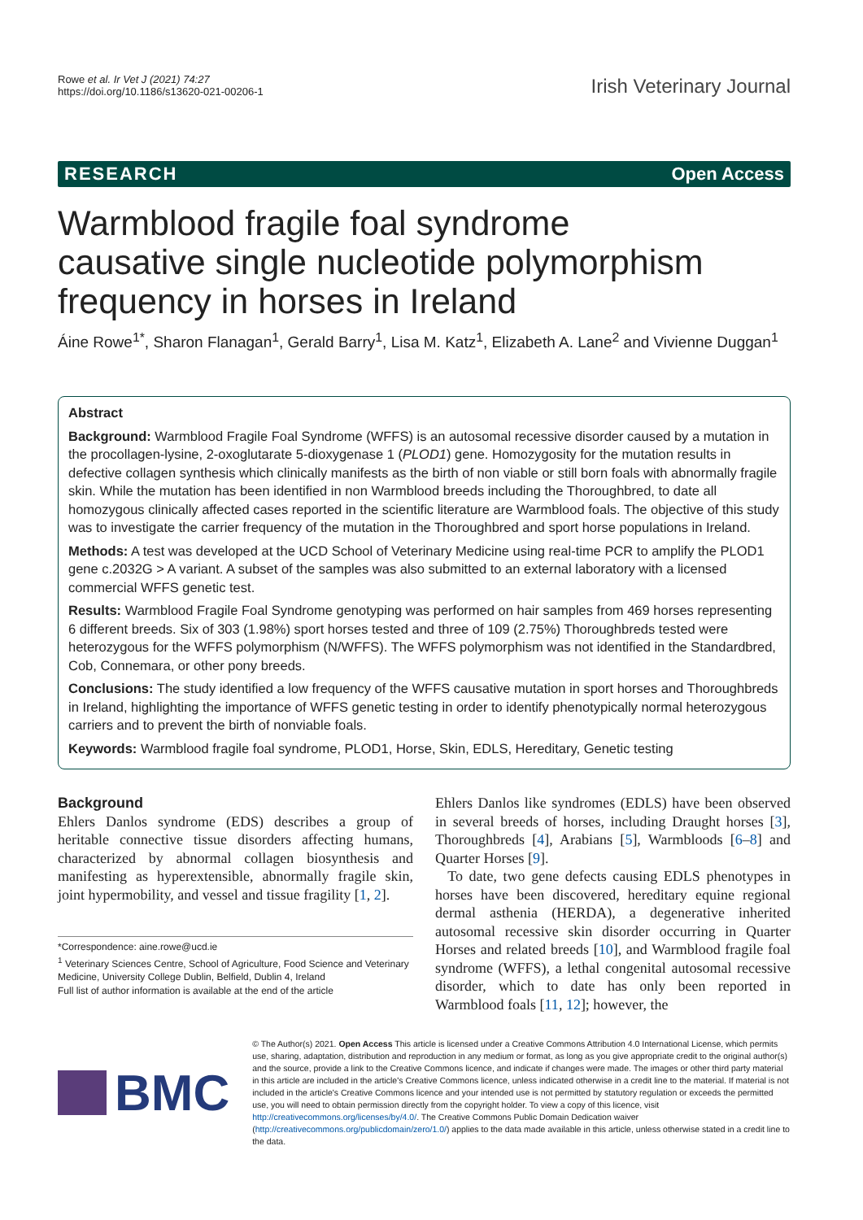Rowe et al. Ir Vet J (2021) 74:27
https://doi.org/10.1186/s13620-021-00206-1
Irish Veterinary Journal
RESEARCH Open Access
Warmblood fragile foal syndrome causative single nucleotide polymorphism frequency in horses in Ireland
Áine Rowe<sup>1*</sup>, Sharon Flanagan<sup>1</sup>, Gerald Barry<sup>1</sup>, Lisa M. Katz<sup>1</sup>, Elizabeth A. Lane<sup>2</sup> and Vivienne Duggan<sup>1</sup>
Abstract
Background: Warmblood Fragile Foal Syndrome (WFFS) is an autosomal recessive disorder caused by a mutation in the procollagen-lysine, 2-oxoglutarate 5-dioxygenase 1 (PLOD1) gene. Homozygosity for the mutation results in defective collagen synthesis which clinically manifests as the birth of non viable or still born foals with abnormally fragile skin. While the mutation has been identified in non Warmblood breeds including the Thoroughbred, to date all homozygous clinically affected cases reported in the scientific literature are Warmblood foals. The objective of this study was to investigate the carrier frequency of the mutation in the Thoroughbred and sport horse populations in Ireland.
Methods: A test was developed at the UCD School of Veterinary Medicine using real-time PCR to amplify the PLOD1 gene c.2032G > A variant. A subset of the samples was also submitted to an external laboratory with a licensed commercial WFFS genetic test.
Results: Warmblood Fragile Foal Syndrome genotyping was performed on hair samples from 469 horses representing 6 different breeds. Six of 303 (1.98%) sport horses tested and three of 109 (2.75%) Thoroughbreds tested were heterozygous for the WFFS polymorphism (N/WFFS). The WFFS polymorphism was not identified in the Standardbred, Cob, Connemara, or other pony breeds.
Conclusions: The study identified a low frequency of the WFFS causative mutation in sport horses and Thoroughbreds in Ireland, highlighting the importance of WFFS genetic testing in order to identify phenotypically normal heterozygous carriers and to prevent the birth of nonviable foals.
Keywords: Warmblood fragile foal syndrome, PLOD1, Horse, Skin, EDLS, Hereditary, Genetic testing
Background
Ehlers Danlos syndrome (EDS) describes a group of heritable connective tissue disorders affecting humans, characterized by abnormal collagen biosynthesis and manifesting as hyperextensible, abnormally fragile skin, joint hypermobility, and vessel and tissue fragility [1, 2].
*Correspondence: aine.rowe@ucd.ie
<sup>1</sup> Veterinary Sciences Centre, School of Agriculture, Food Science and Veterinary Medicine, University College Dublin, Belfield, Dublin 4, Ireland
Full list of author information is available at the end of the article
Ehlers Danlos like syndromes (EDLS) have been observed in several breeds of horses, including Draught horses [3], Thoroughbreds [4], Arabians [5], Warmbloods [6–8] and Quarter Horses [9].
To date, two gene defects causing EDLS phenotypes in horses have been discovered, hereditary equine regional dermal asthenia (HERDA), a degenerative inherited autosomal recessive skin disorder occurring in Quarter Horses and related breeds [10], and Warmblood fragile foal syndrome (WFFS), a lethal congenital autosomal recessive disorder, which to date has only been reported in Warmblood foals [11, 12]; however, the
BMC
© The Author(s) 2021. Open Access This article is licensed under a Creative Commons Attribution 4.0 International License, which permits use, sharing, adaptation, distribution and reproduction in any medium or format, as long as you give appropriate credit to the original author(s) and the source, provide a link to the Creative Commons licence, and indicate if changes were made. The images or other third party material in this article are included in the article's Creative Commons licence, unless indicated otherwise in a credit line to the material. If material is not included in the article's Creative Commons licence and your intended use is not permitted by statutory regulation or exceeds the permitted use, you will need to obtain permission directly from the copyright holder. To view a copy of this licence, visit http://creativecommons.org/licenses/by/4.0/. The Creative Commons Public Domain Dedication waiver (http://creativecommons.org/publicdomain/zero/1.0/) applies to the data made available in this article, unless otherwise stated in a credit line to the data.